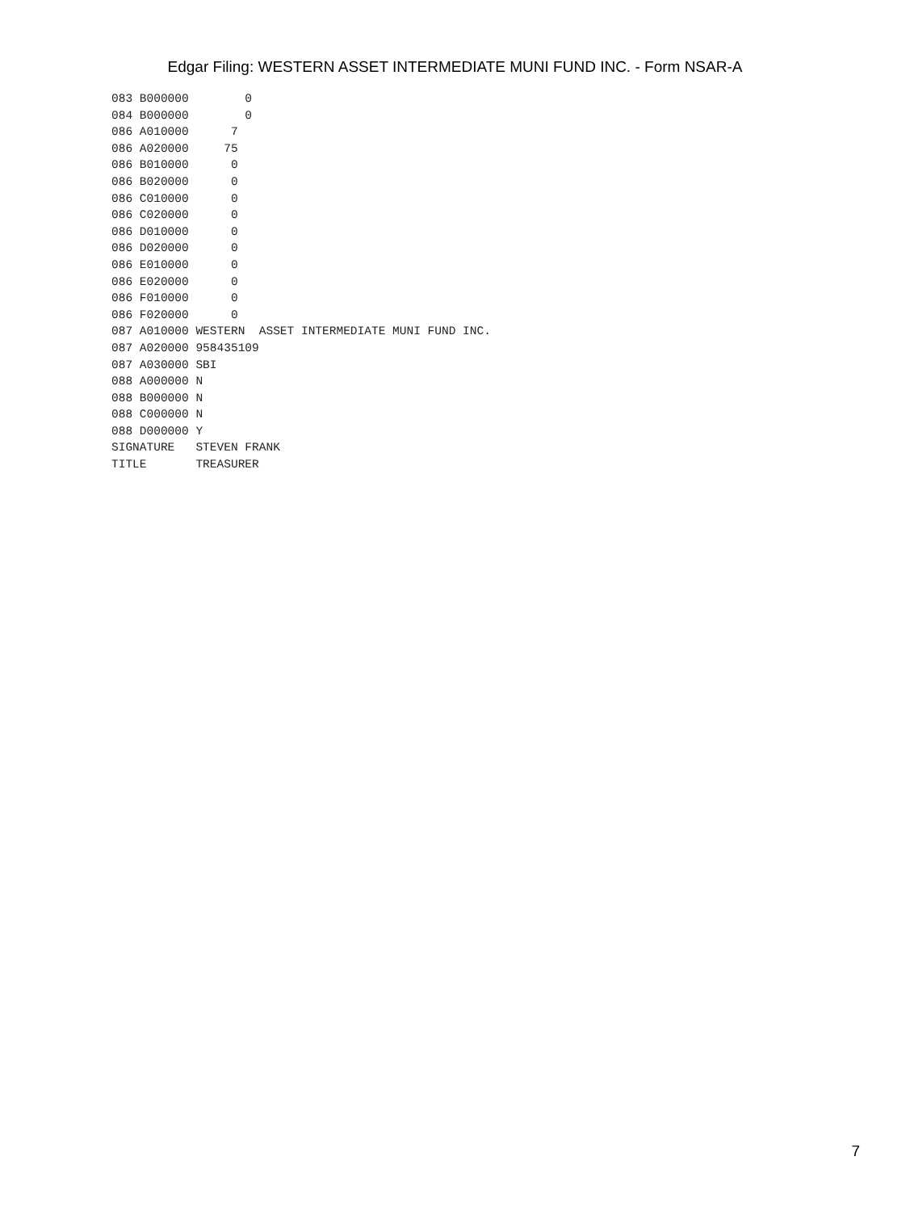Edgar Filing: WESTERN ASSET INTERMEDIATE MUNI FUND INC. - Form NSAR-A
083 B000000        0
084 B000000        0
086 A010000      7
086 A020000     75
086 B010000      0
086 B020000      0
086 C010000      0
086 C020000      0
086 D010000      0
086 D020000      0
086 E010000      0
086 E020000      0
086 F010000      0
086 F020000      0
087 A010000 WESTERN  ASSET INTERMEDIATE MUNI FUND INC.
087 A020000 958435109
087 A030000 SBI
088 A000000 N
088 B000000 N
088 C000000 N
088 D000000 Y
SIGNATURE   STEVEN FRANK
TITLE       TREASURER
7